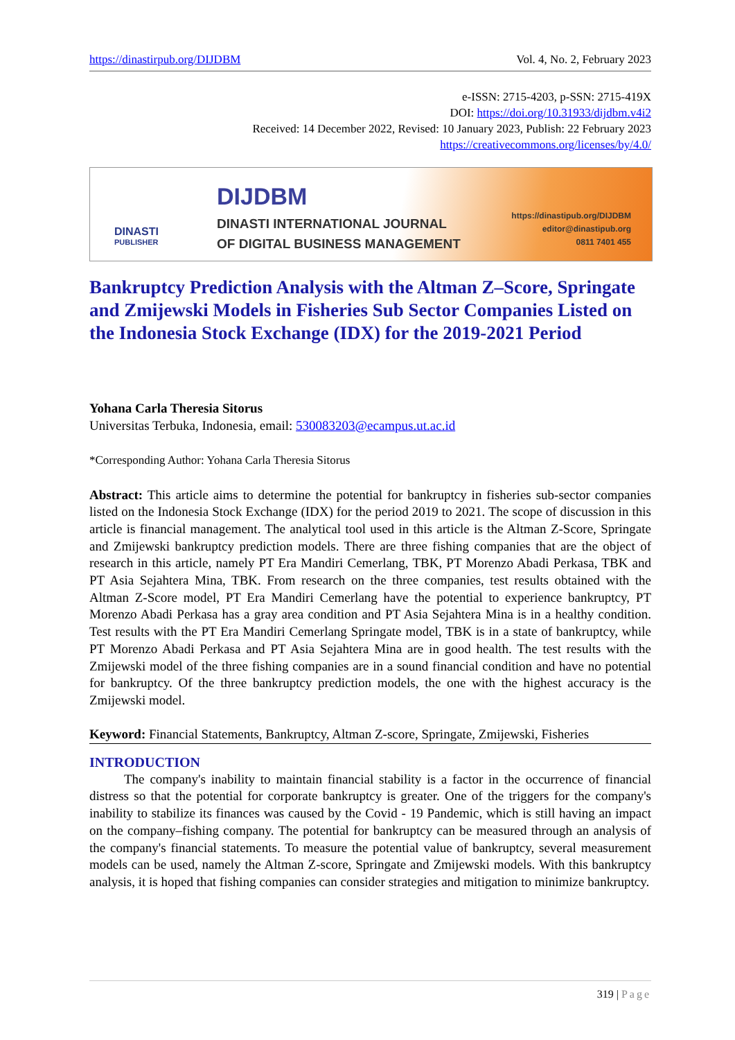https://dinastirpub.org/DIJDBM Vol. 4, No. 2, February 2023
e-ISSN: 2715-4203, p-SSN: 2715-419X
DOI: https://doi.org/10.31933/dijdbm.v4i2
Received: 14 December 2022, Revised: 10 January 2023, Publish: 22 February 2023
https://creativecommons.org/licenses/by/4.0/
DINASTI
PUBLISHER
DIJDBM
DINASTI INTERNATIONAL JOURNAL
OF DIGITAL BUSINESS MANAGEMENT
https://dinastipub.org/DIJDBM
editor@dinastipub.org
0811 7401 455
Bankruptcy Prediction Analysis with the Altman Z–Score, Springate and Zmijewski Models in Fisheries Sub Sector Companies Listed on the Indonesia Stock Exchange (IDX) for the 2019-2021 Period
Yohana Carla Theresia Sitorus
Universitas Terbuka, Indonesia, email: 530083203@ecampus.ut.ac.id
*Corresponding Author: Yohana Carla Theresia Sitorus
Abstract: This article aims to determine the potential for bankruptcy in fisheries sub-sector companies listed on the Indonesia Stock Exchange (IDX) for the period 2019 to 2021. The scope of discussion in this article is financial management. The analytical tool used in this article is the Altman Z-Score, Springate and Zmijewski bankruptcy prediction models. There are three fishing companies that are the object of research in this article, namely PT Era Mandiri Cemerlang, TBK, PT Morenzo Abadi Perkasa, TBK and PT Asia Sejahtera Mina, TBK. From research on the three companies, test results obtained with the Altman Z-Score model, PT Era Mandiri Cemerlang have the potential to experience bankruptcy, PT Morenzo Abadi Perkasa has a gray area condition and PT Asia Sejahtera Mina is in a healthy condition. Test results with the PT Era Mandiri Cemerlang Springate model, TBK is in a state of bankruptcy, while PT Morenzo Abadi Perkasa and PT Asia Sejahtera Mina are in good health. The test results with the Zmijewski model of the three fishing companies are in a sound financial condition and have no potential for bankruptcy. Of the three bankruptcy prediction models, the one with the highest accuracy is the Zmijewski model.
Keyword: Financial Statements, Bankruptcy, Altman Z-score, Springate, Zmijewski, Fisheries
INTRODUCTION
The company's inability to maintain financial stability is a factor in the occurrence of financial distress so that the potential for corporate bankruptcy is greater. One of the triggers for the company's inability to stabilize its finances was caused by the Covid - 19 Pandemic, which is still having an impact on the company–fishing company. The potential for bankruptcy can be measured through an analysis of the company's financial statements. To measure the potential value of bankruptcy, several measurement models can be used, namely the Altman Z-score, Springate and Zmijewski models. With this bankruptcy analysis, it is hoped that fishing companies can consider strategies and mitigation to minimize bankruptcy.
319 | Page